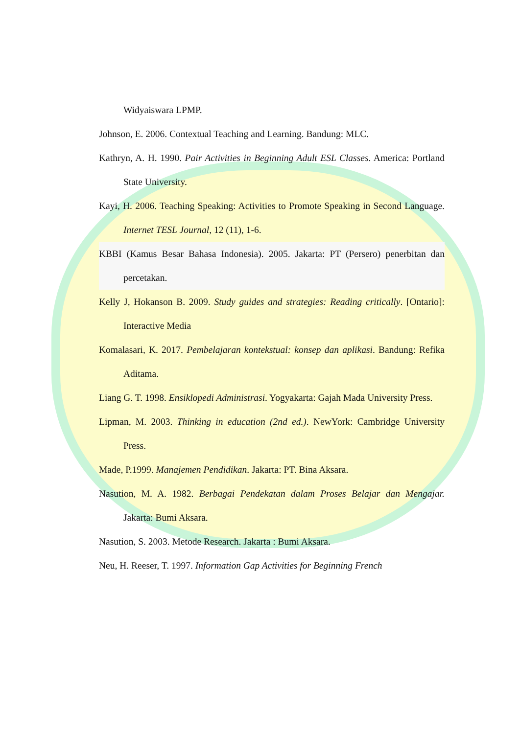Widyaiswara LPMP.
Johnson, E. 2006. Contextual Teaching and Learning. Bandung: MLC.
Kathryn, A. H. 1990. Pair Activities in Beginning Adult ESL Classes. America: Portland State University.
Kayi, H. 2006. Teaching Speaking: Activities to Promote Speaking in Second Language. Internet TESL Journal, 12 (11), 1-6.
KBBI (Kamus Besar Bahasa Indonesia). 2005. Jakarta: PT (Persero) penerbitan dan percetakan.
Kelly J, Hokanson B. 2009. Study guides and strategies: Reading critically. [Ontario]: Interactive Media
Komalasari, K. 2017. Pembelajaran kontekstual: konsep dan aplikasi. Bandung: Refika Aditama.
Liang G. T. 1998. Ensiklopedi Administrasi. Yogyakarta: Gajah Mada University Press.
Lipman, M. 2003. Thinking in education (2nd ed.). NewYork: Cambridge University Press.
Made, P.1999. Manajemen Pendidikan. Jakarta: PT. Bina Aksara.
Nasution, M. A. 1982. Berbagai Pendekatan dalam Proses Belajar dan Mengajar. Jakarta: Bumi Aksara.
Nasution, S. 2003. Metode Research. Jakarta : Bumi Aksara.
Neu, H. Reeser, T. 1997. Information Gap Activities for Beginning French